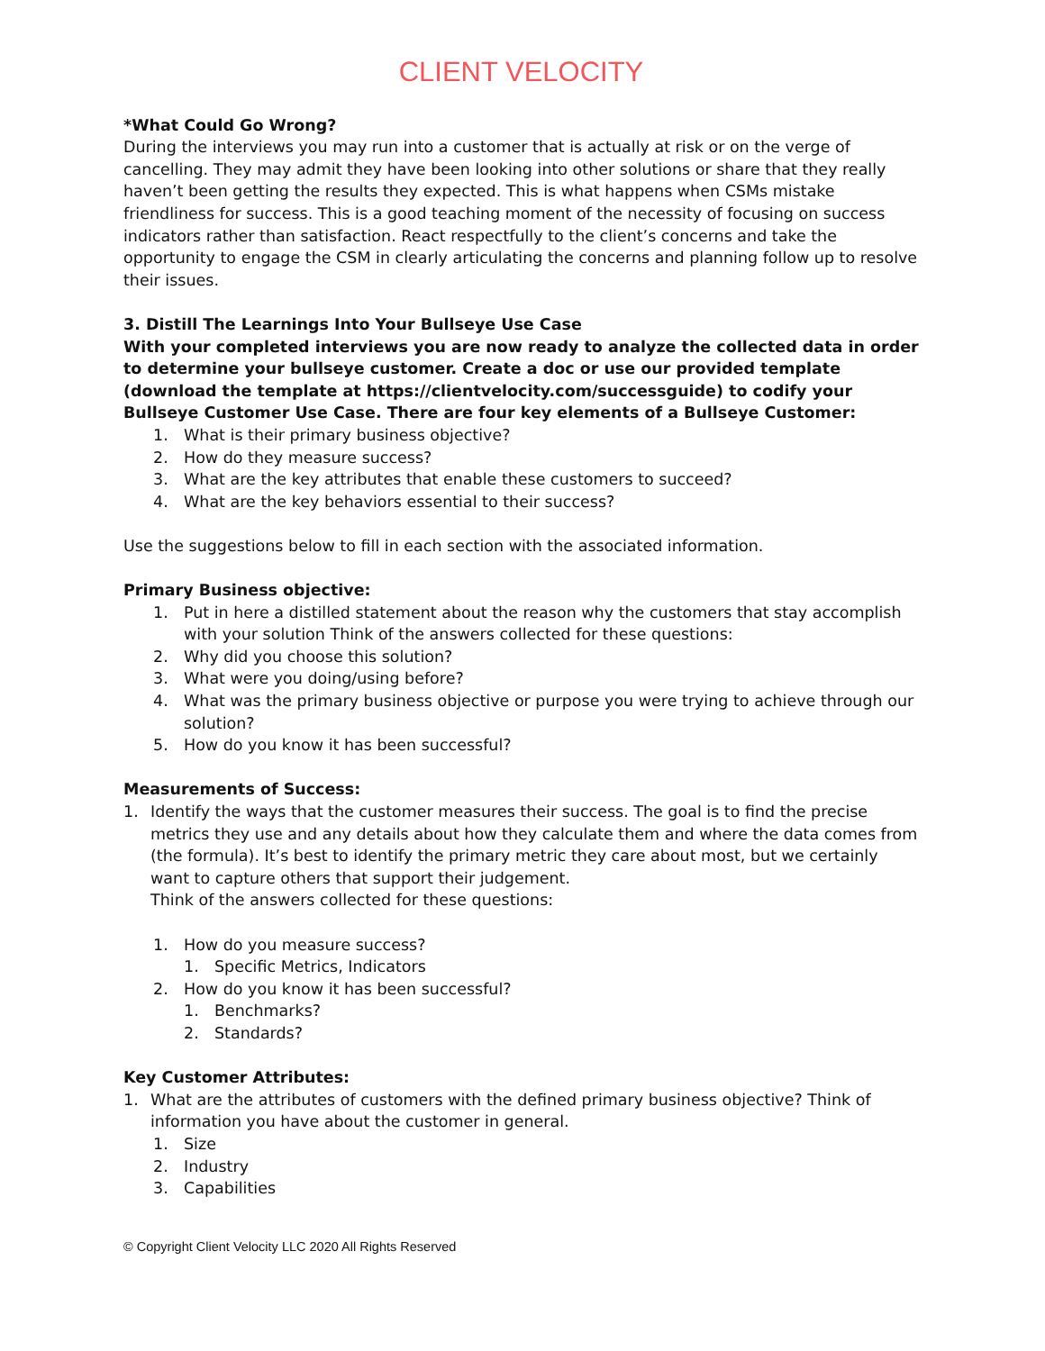CLIENT VELOCITY
*What Could Go Wrong?
During the interviews you may run into a customer that is actually at risk or on the verge of cancelling. They may admit they have been looking into other solutions or share that they really haven’t been getting the results they expected. This is what happens when CSMs mistake friendliness for success. This is a good teaching moment of the necessity of focusing on success indicators rather than satisfaction. React respectfully to the client’s concerns and take the opportunity to engage the CSM in clearly articulating the concerns and planning follow up to resolve their issues.
3. Distill The Learnings Into Your Bullseye Use Case
With your completed interviews you are now ready to analyze the collected data in order to determine your bullseye customer. Create a doc or use our provided template (download the template at https://clientvelocity.com/successguide) to codify your Bullseye Customer Use Case. There are four key elements of a Bullseye Customer:
1. What is their primary business objective?
2. How do they measure success?
3. What are the key attributes that enable these customers to succeed?
4. What are the key behaviors essential to their success?
Use the suggestions below to fill in each section with the associated information.
Primary Business objective:
1. Put in here a distilled statement about the reason why the customers that stay accomplish with your solution Think of the answers collected for these questions:
2. Why did you choose this solution?
3. What were you doing/using before?
4. What was the primary business objective or purpose you were trying to achieve through our solution?
5. How do you know it has been successful?
Measurements of Success:
1. Identify the ways that the customer measures their success. The goal is to find the precise metrics they use and any details about how they calculate them and where the data comes from (the formula). It’s best to identify the primary metric they care about most, but we certainly want to capture others that support their judgement.
Think of the answers collected for these questions:
1. How do you measure success?
1. Specific Metrics, Indicators
2. How do you know it has been successful?
1. Benchmarks?
2. Standards?
Key Customer Attributes:
1. What are the attributes of customers with the defined primary business objective? Think of information you have about the customer in general.
1. Size
2. Industry
3. Capabilities
© Copyright Client Velocity LLC 2020 All Rights Reserved